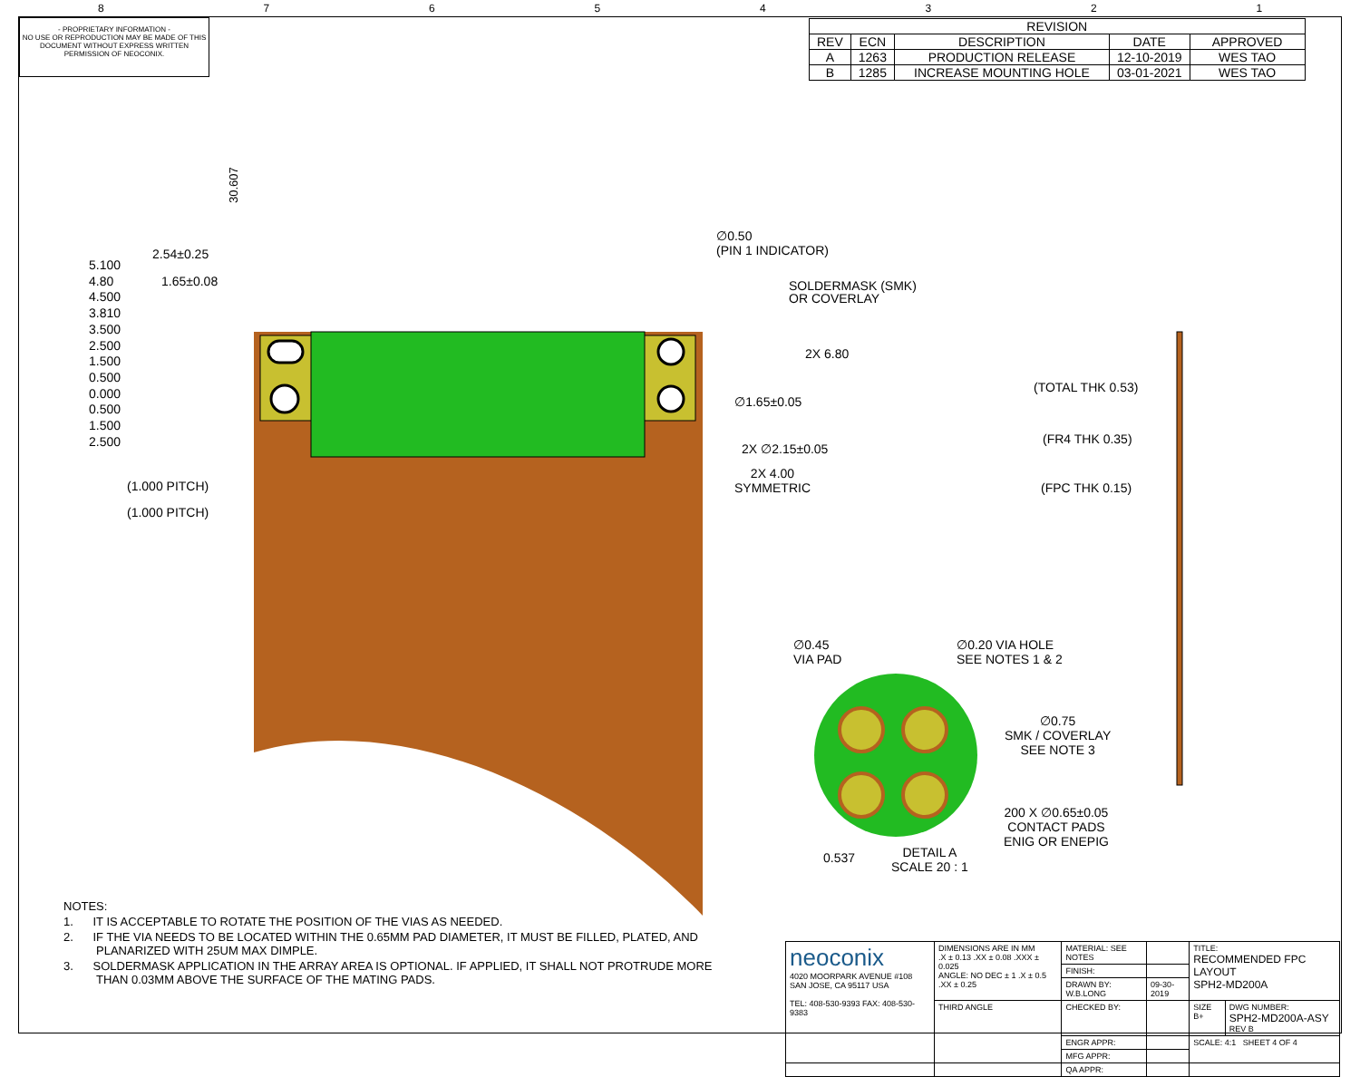87654321
- PROPRIETARY INFORMATION -
NO USE OR REPRODUCTION MAY BE MADE OF THIS DOCUMENT WITHOUT EXPRESS WRITTEN PERMISSION OF NEOCONIX.
| REVISION | | | | |
| --- | --- | --- | --- | --- |
| REV | ECN | DESCRIPTION | DATE | APPROVED |
| A | 1263 | PRODUCTION RELEASE | 12-10-2019 | WES TAO |
| B | 1285 | INCREASE MOUNTING HOLE | 03-01-2021 | WES TAO |
30.607
5.100
4.80
4.500
3.810
3.500
2.500
1.500
0.500
0.000
0.500
1.500
2.500
2.54±0.25
1.65±0.08
(1.000 PITCH)
(1.000 PITCH)
∅0.50
(PIN 1 INDICATOR)
SOLDERMASK (SMK)
OR COVERLAY
2X 6.80
∅1.65±0.05
2X ∅2.15±0.05
2X 4.00
SYMMETRIC
(TOTAL THK 0.53)
(FR4 THK 0.35)
(FPC THK 0.15)
∅0.45
VIA PAD
∅0.20 VIA HOLE
SEE NOTES 1 & 2
∅0.75
SMK / COVERLAY
SEE NOTE 3
200 X ∅0.65±0.05
CONTACT PADS
ENIG OR ENEPIG
0.537
DETAIL A
SCALE 20 : 1
NOTES:
1. IT IS ACCEPTABLE TO ROTATE THE POSITION OF THE VIAS AS NEEDED.
2. IF THE VIA NEEDS TO BE LOCATED WITHIN THE 0.65MM PAD DIAMETER, IT MUST BE FILLED, PLATED, AND PLANARIZED WITH 25UM MAX DIMPLE.
3. SOLDERMASK APPLICATION IN THE ARRAY AREA IS OPTIONAL. IF APPLIED, IT SHALL NOT PROTRUDE MORE THAN 0.03MM ABOVE THE SURFACE OF THE MATING PADS.
| neoconix 4020 MOORPARK AVENUE #108 SAN JOSE, CA 95117 USA TEL: 408-530-9393 FAX: 408-530-9383 | DIMENSIONS ARE IN MM .X ± 0.13 .XX ± 0.08 .XXX ± 0.025 ANGLE: NO DEC ± 1 .X ± 0.5 .XX ± 0.25 | MATERIAL: SEE NOTES | | TITLE: RECOMMENDED FPC LAYOUT SPH2-MD200A | |
| | | FINISH: | | | |
| | | DRAWN BY: W.B.LONG | 09-30-2019 | | |
| | THIRD ANGLE | CHECKED BY: | | SIZE B+ | DWG NUMBER: SPH2-MD200A-ASY REV B |
| | | ENGR APPR: | | SCALE: 4:1 SHEET 4 OF 4 | |
| | | MFG APPR: | | | |
| | | QA APPR: | | | |